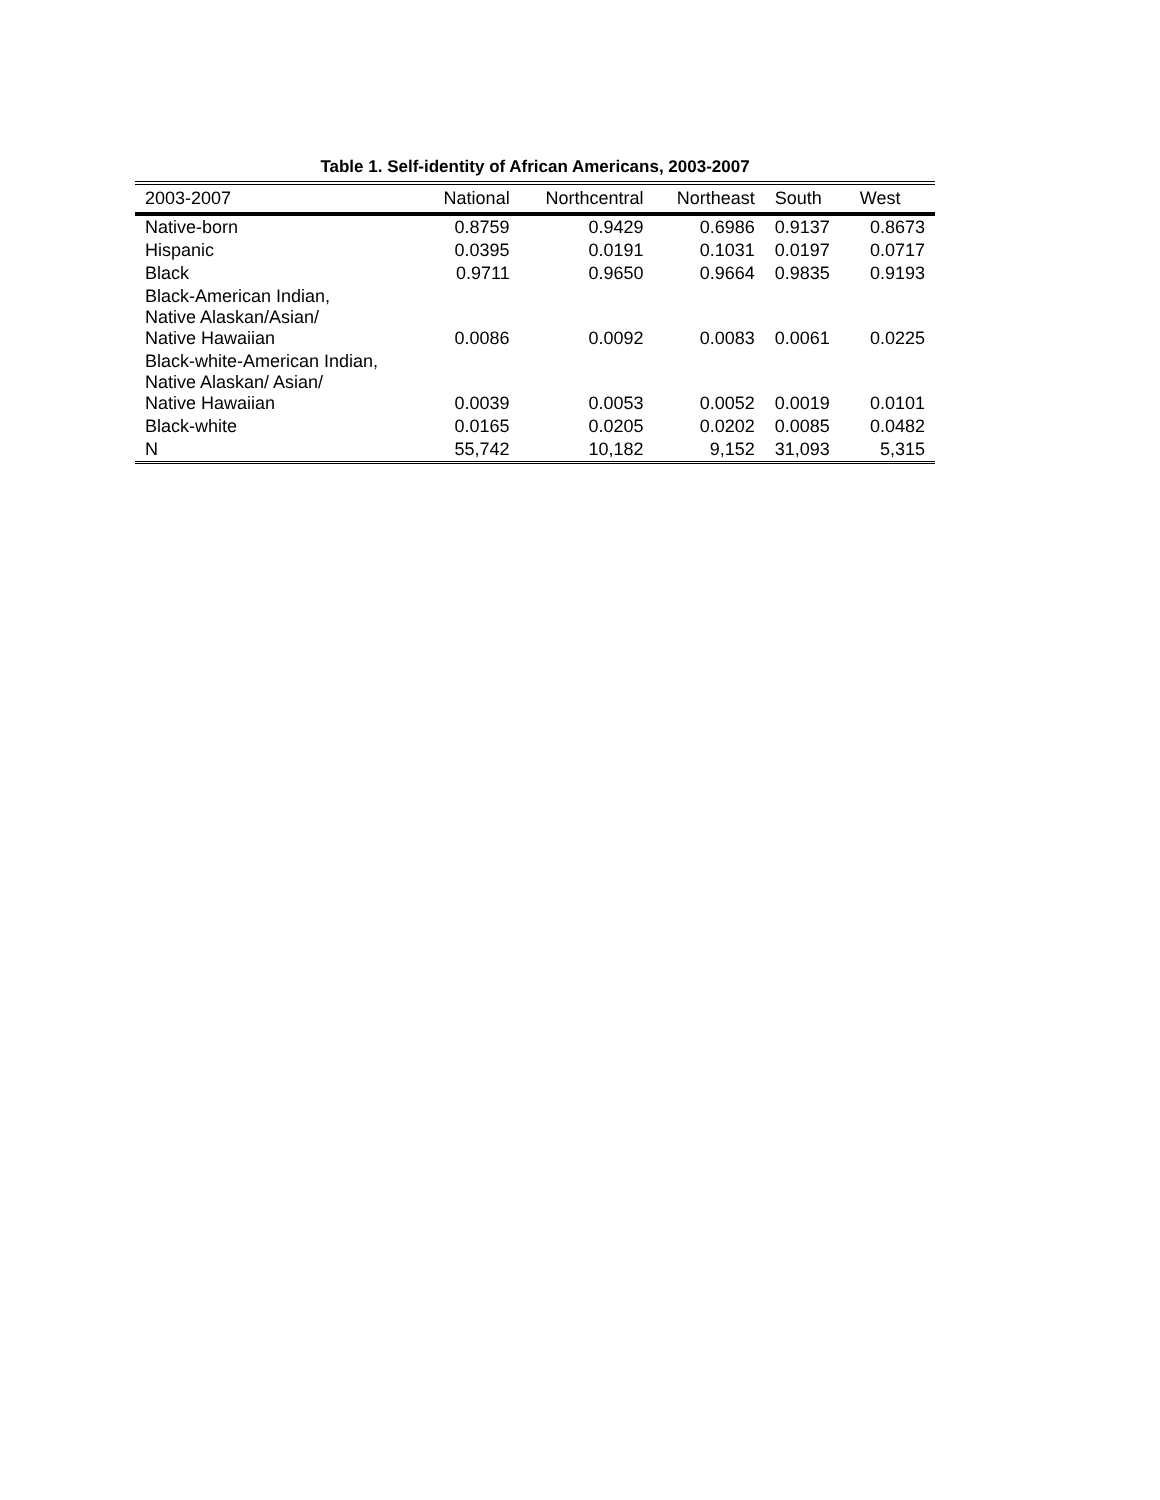Table 1. Self-identity of African Americans, 2003-2007
| 2003-2007 | National | Northcentral | Northeast | South | West |
| --- | --- | --- | --- | --- | --- |
| Native-born | 0.8759 | 0.9429 | 0.6986 | 0.9137 | 0.8673 |
| Hispanic | 0.0395 | 0.0191 | 0.1031 | 0.0197 | 0.0717 |
| Black | 0.9711 | 0.9650 | 0.9664 | 0.9835 | 0.9193 |
| Black-American Indian, Native Alaskan/Asian/ Native Hawaiian | 0.0086 | 0.0092 | 0.0083 | 0.0061 | 0.0225 |
| Black-white-American Indian, Native Alaskan/ Asian/ Native Hawaiian | 0.0039 | 0.0053 | 0.0052 | 0.0019 | 0.0101 |
| Black-white | 0.0165 | 0.0205 | 0.0202 | 0.0085 | 0.0482 |
| N | 55,742 | 10,182 | 9,152 | 31,093 | 5,315 |